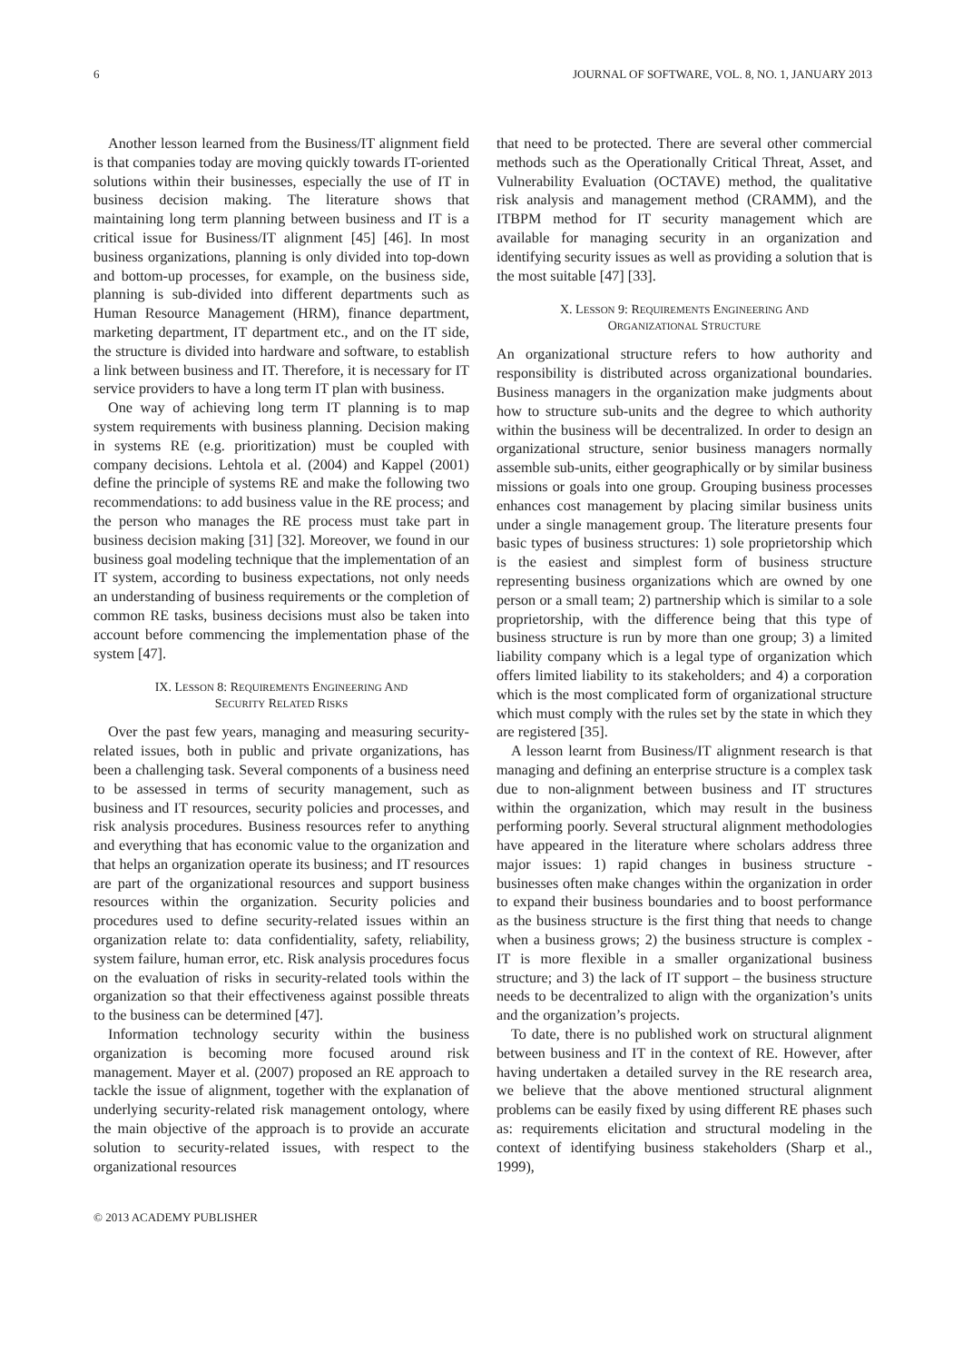6 JOURNAL OF SOFTWARE, VOL. 8, NO. 1, JANUARY 2013
Another lesson learned from the Business/IT alignment field is that companies today are moving quickly towards IT-oriented solutions within their businesses, especially the use of IT in business decision making. The literature shows that maintaining long term planning between business and IT is a critical issue for Business/IT alignment [45] [46]. In most business organizations, planning is only divided into top-down and bottom-up processes, for example, on the business side, planning is sub-divided into different departments such as Human Resource Management (HRM), finance department, marketing department, IT department etc., and on the IT side, the structure is divided into hardware and software, to establish a link between business and IT. Therefore, it is necessary for IT service providers to have a long term IT plan with business.
One way of achieving long term IT planning is to map system requirements with business planning. Decision making in systems RE (e.g. prioritization) must be coupled with company decisions. Lehtola et al. (2004) and Kappel (2001) define the principle of systems RE and make the following two recommendations: to add business value in the RE process; and the person who manages the RE process must take part in business decision making [31] [32]. Moreover, we found in our business goal modeling technique that the implementation of an IT system, according to business expectations, not only needs an understanding of business requirements or the completion of common RE tasks, business decisions must also be taken into account before commencing the implementation phase of the system [47].
IX. LESSON 8: REQUIREMENTS ENGINEERING AND
SECURITY RELATED RISKS
Over the past few years, managing and measuring security-related issues, both in public and private organizations, has been a challenging task. Several components of a business need to be assessed in terms of security management, such as business and IT resources, security policies and processes, and risk analysis procedures. Business resources refer to anything and everything that has economic value to the organization and that helps an organization operate its business; and IT resources are part of the organizational resources and support business resources within the organization. Security policies and procedures used to define security-related issues within an organization relate to: data confidentiality, safety, reliability, system failure, human error, etc. Risk analysis procedures focus on the evaluation of risks in security-related tools within the organization so that their effectiveness against possible threats to the business can be determined [47].
Information technology security within the business organization is becoming more focused around risk management. Mayer et al. (2007) proposed an RE approach to tackle the issue of alignment, together with the explanation of underlying security-related risk management ontology, where the main objective of the approach is to provide an accurate solution to security-related issues, with respect to the organizational resources
that need to be protected. There are several other commercial methods such as the Operationally Critical Threat, Asset, and Vulnerability Evaluation (OCTAVE) method, the qualitative risk analysis and management method (CRAMM), and the ITBPM method for IT security management which are available for managing security in an organization and identifying security issues as well as providing a solution that is the most suitable [47] [33].
X. LESSON 9: REQUIREMENTS ENGINEERING AND
ORGANIZATIONAL STRUCTURE
An organizational structure refers to how authority and responsibility is distributed across organizational boundaries. Business managers in the organization make judgments about how to structure sub-units and the degree to which authority within the business will be decentralized. In order to design an organizational structure, senior business managers normally assemble sub-units, either geographically or by similar business missions or goals into one group. Grouping business processes enhances cost management by placing similar business units under a single management group. The literature presents four basic types of business structures: 1) sole proprietorship which is the easiest and simplest form of business structure representing business organizations which are owned by one person or a small team; 2) partnership which is similar to a sole proprietorship, with the difference being that this type of business structure is run by more than one group; 3) a limited liability company which is a legal type of organization which offers limited liability to its stakeholders; and 4) a corporation which is the most complicated form of organizational structure which must comply with the rules set by the state in which they are registered [35].
A lesson learnt from Business/IT alignment research is that managing and defining an enterprise structure is a complex task due to non-alignment between business and IT structures within the organization, which may result in the business performing poorly. Several structural alignment methodologies have appeared in the literature where scholars address three major issues: 1) rapid changes in business structure - businesses often make changes within the organization in order to expand their business boundaries and to boost performance as the business structure is the first thing that needs to change when a business grows; 2) the business structure is complex - IT is more flexible in a smaller organizational business structure; and 3) the lack of IT support – the business structure needs to be decentralized to align with the organization’s units and the organization’s projects.
To date, there is no published work on structural alignment between business and IT in the context of RE. However, after having undertaken a detailed survey in the RE research area, we believe that the above mentioned structural alignment problems can be easily fixed by using different RE phases such as: requirements elicitation and structural modeling in the context of identifying business stakeholders (Sharp et al., 1999),
© 2013 ACADEMY PUBLISHER